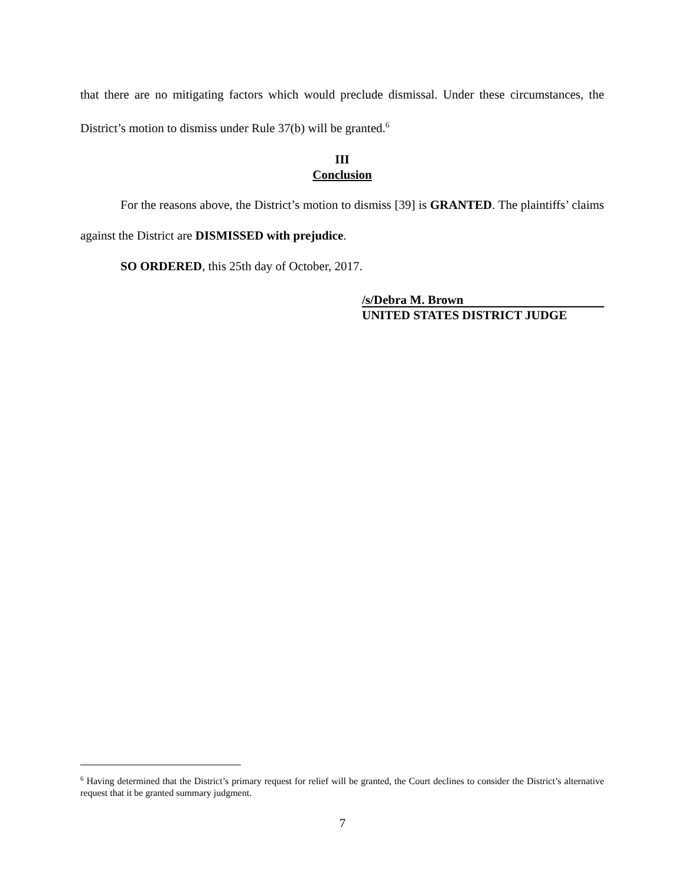that there are no mitigating factors which would preclude dismissal. Under these circumstances, the District’s motion to dismiss under Rule 37(b) will be granted.<sup>6</sup>
III
Conclusion
For the reasons above, the District’s motion to dismiss [39] is GRANTED. The plaintiffs’ claims against the District are DISMISSED with prejudice.
SO ORDERED, this 25th day of October, 2017.
/s/Debra M. Brown
UNITED STATES DISTRICT JUDGE
<sup>6</sup> Having determined that the District’s primary request for relief will be granted, the Court declines to consider the District’s alternative request that it be granted summary judgment.
7